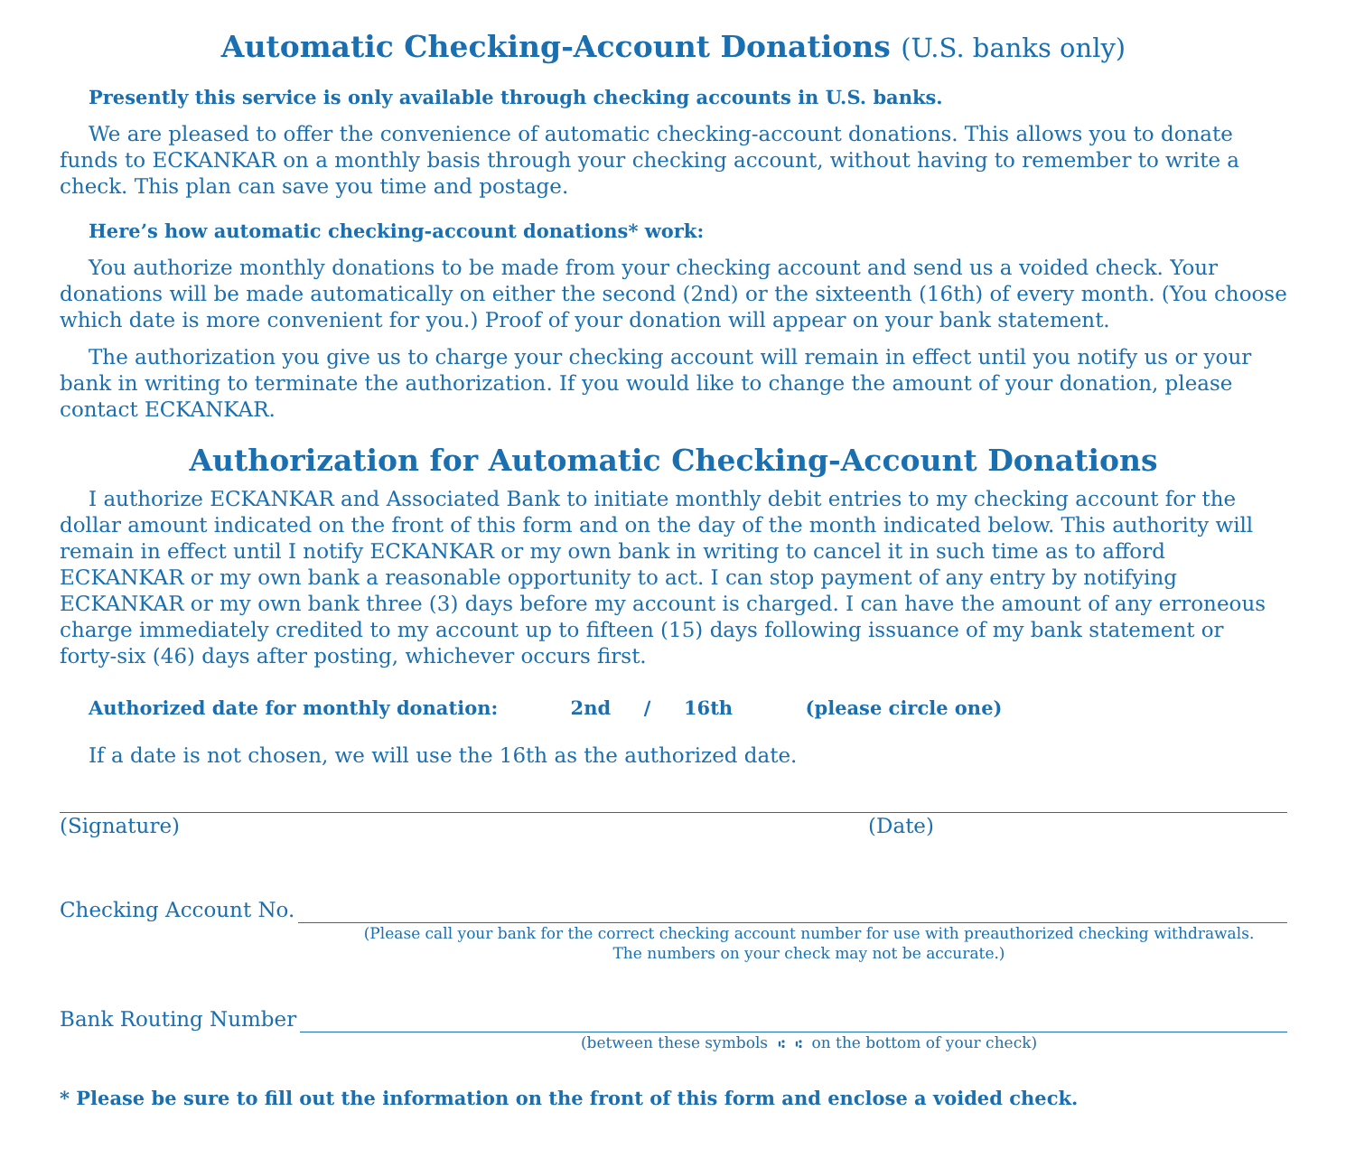Automatic Checking-Account Donations (U.S. banks only)
Presently this service is only available through checking accounts in U.S. banks.
We are pleased to offer the convenience of automatic checking-account donations. This allows you to donate funds to ECKANKAR on a monthly basis through your checking account, without having to remember to write a check. This plan can save you time and postage.
Here’s how automatic checking-account donations* work:
You authorize monthly donations to be made from your checking account and send us a voided check. Your donations will be made automatically on either the second (2nd) or the sixteenth (16th) of every month. (You choose which date is more convenient for you.) Proof of your donation will appear on your bank statement.
The authorization you give us to charge your checking account will remain in effect until you notify us or your bank in writing to terminate the authorization. If you would like to change the amount of your donation, please contact ECKANKAR.
Authorization for Automatic Checking-Account Donations
I authorize ECKANKAR and Associated Bank to initiate monthly debit entries to my checking account for the dollar amount indicated on the front of this form and on the day of the month indicated below. This authority will remain in effect until I notify ECKANKAR or my own bank in writing to cancel it in such time as to afford ECKANKAR or my own bank a reasonable opportunity to act. I can stop payment of any entry by notifying ECKANKAR or my own bank three (3) days before my account is charged. I can have the amount of any erroneous charge immediately credited to my account up to fifteen (15) days following issuance of my bank statement or forty-six (46) days after posting, whichever occurs first.
Authorized date for monthly donation: 2nd / 16th (please circle one)
If a date is not chosen, we will use the 16th as the authorized date.
(Signature) (Date)
Checking Account No.
(Please call your bank for the correct checking account number for use with preauthorized checking withdrawals.
The numbers on your check may not be accurate.)
Bank Routing Number
(between these symbols ⑆ ⑆ on the bottom of your check)
* Please be sure to fill out the information on the front of this form and enclose a voided check.